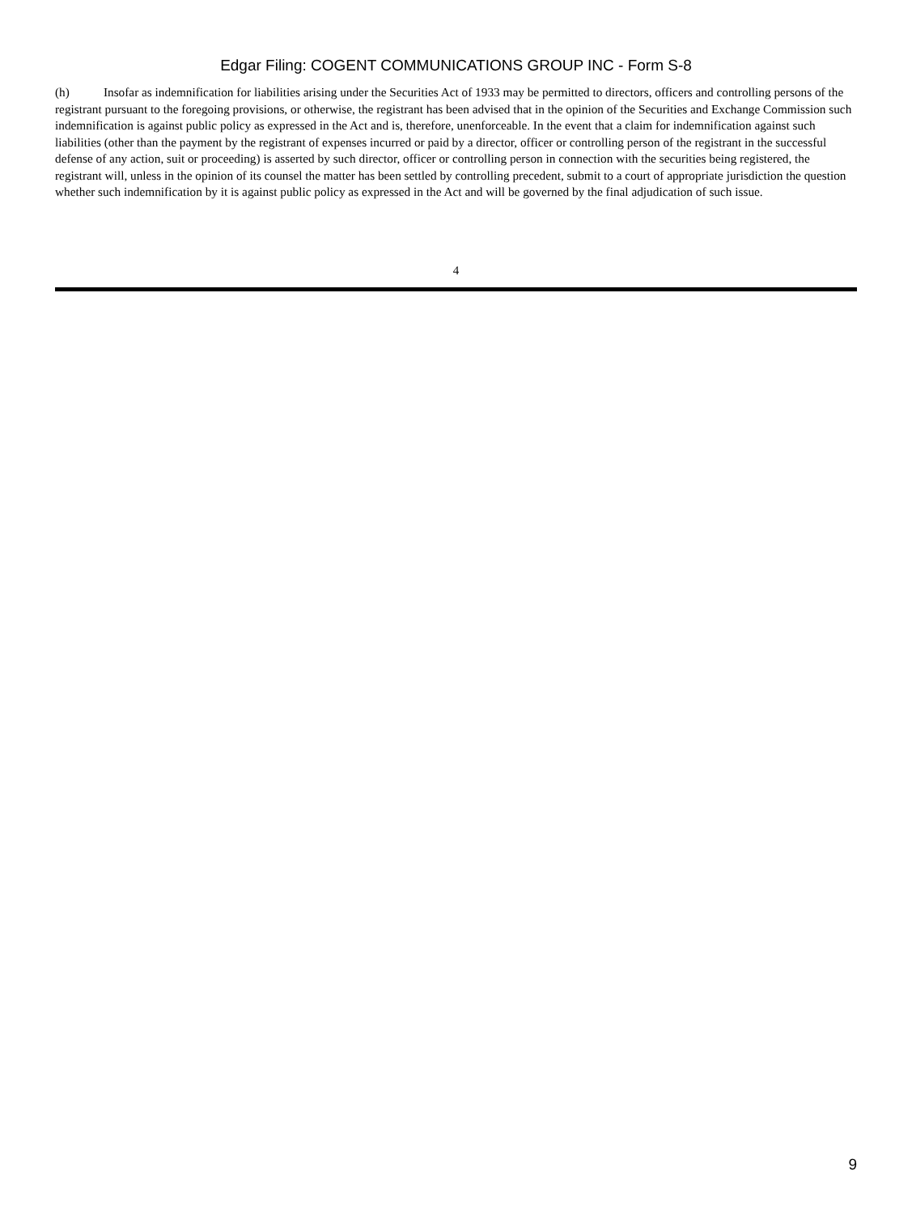Edgar Filing: COGENT COMMUNICATIONS GROUP INC - Form S-8
(h) Insofar as indemnification for liabilities arising under the Securities Act of 1933 may be permitted to directors, officers and controlling persons of the registrant pursuant to the foregoing provisions, or otherwise, the registrant has been advised that in the opinion of the Securities and Exchange Commission such indemnification is against public policy as expressed in the Act and is, therefore, unenforceable. In the event that a claim for indemnification against such liabilities (other than the payment by the registrant of expenses incurred or paid by a director, officer or controlling person of the registrant in the successful defense of any action, suit or proceeding) is asserted by such director, officer or controlling person in connection with the securities being registered, the registrant will, unless in the opinion of its counsel the matter has been settled by controlling precedent, submit to a court of appropriate jurisdiction the question whether such indemnification by it is against public policy as expressed in the Act and will be governed by the final adjudication of such issue.
4
9